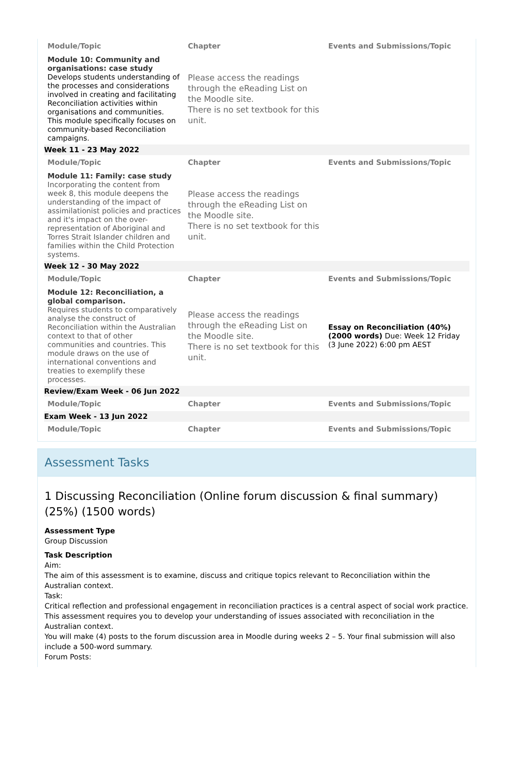| Module/Topic | Chapter | Events and Submissions/Topic |
| --- | --- | --- |
| Module 10: Community and organisations: case study Develops students understanding of the processes and considerations involved in creating and facilitating Reconciliation activities within organisations and communities. This module specifically focuses on community-based Reconciliation campaigns. | Please access the readings through the eReading List on the Moodle site. There is no set textbook for this unit. | |
| Week 11 - 23 May 2022 | | |
| Module/Topic | Chapter | Events and Submissions/Topic |
| Module 11: Family: case study Incorporating the content from week 8, this module deepens the understanding of the impact of assimilationist policies and practices and it's impact on the over-representation of Aboriginal and Torres Strait Islander children and families within the Child Protection systems. | Please access the readings through the eReading List on the Moodle site. There is no set textbook for this unit. | |
| Week 12 - 30 May 2022 | | |
| Module/Topic | Chapter | Events and Submissions/Topic |
| Module 12: Reconciliation, a global comparison. Requires students to comparatively analyse the construct of Reconciliation within the Australian context to that of other communities and countries. This module draws on the use of international conventions and treaties to exemplify these processes. | Please access the readings through the eReading List on the Moodle site. There is no set textbook for this unit. | Essay on Reconciliation (40%) (2000 words) Due: Week 12 Friday (3 June 2022) 6:00 pm AEST |
| Review/Exam Week - 06 Jun 2022 | | |
| Module/Topic | Chapter | Events and Submissions/Topic |
| Exam Week - 13 Jun 2022 | | |
| Module/Topic | Chapter | Events and Submissions/Topic |
Assessment Tasks
1 Discussing Reconciliation (Online forum discussion & final summary) (25%) (1500 words)
Assessment Type
Group Discussion
Task Description
Aim:
The aim of this assessment is to examine, discuss and critique topics relevant to Reconciliation within the Australian context.
Task:
Critical reflection and professional engagement in reconciliation practices is a central aspect of social work practice. This assessment requires you to develop your understanding of issues associated with reconciliation in the Australian context.
You will make (4) posts to the forum discussion area in Moodle during weeks 2 – 5. Your final submission will also include a 500-word summary.
Forum Posts: